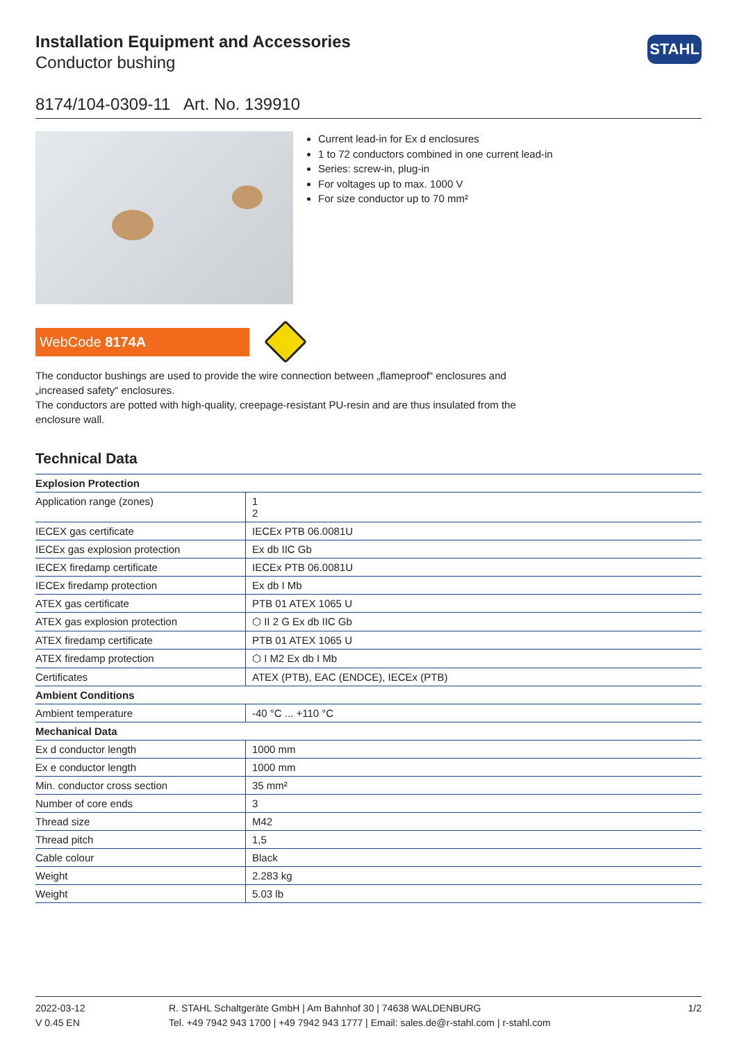STAHL
Installation Equipment and Accessories
Conductor bushing
8174/104-0309-11 Art. No. 139910
Current lead-in for Ex d enclosures
1 to 72 conductors combined in one current lead-in
Series: screw-in, plug-in
For voltages up to max. 1000 V
For size conductor up to 70 mm²
WebCode 8174A
The conductor bushings are used to provide the wire connection between „flameproof“ enclosures and „increased safety“ enclosures.
The conductors are potted with high-quality, creepage-resistant PU-resin and are thus insulated from the enclosure wall.
Technical Data
| Explosion Protection | |
| --- | --- |
| Application range (zones) | 1 2 |
| IECEX gas certificate | IECEx PTB 06.0081U |
| IECEx gas explosion protection | Ex db IIC Gb |
| IECEX firedamp certificate | IECEx PTB 06.0081U |
| IECEx firedamp protection | Ex db I Mb |
| ATEX gas certificate | PTB 01 ATEX 1065 U |
| ATEX gas explosion protection | ⬡ II 2 G Ex db IIC Gb |
| ATEX firedamp certificate | PTB 01 ATEX 1065 U |
| ATEX firedamp protection | ⬡ I M2 Ex db I Mb |
| Certificates | ATEX (PTB), EAC (ENDCE), IECEx (PTB) |
| Ambient Conditions | |
| Ambient temperature | -40 °C ... +110 °C |
| Mechanical Data | |
| Ex d conductor length | 1000 mm |
| Ex e conductor length | 1000 mm |
| Min. conductor cross section | 35 mm² |
| Number of core ends | 3 |
| Thread size | M42 |
| Thread pitch | 1,5 |
| Cable colour | Black |
| Weight | 2.283 kg |
| Weight | 5.03 lb |
2022-03-12
V 0.45 EN
R. STAHL Schaltgeräte GmbH | Am Bahnhof 30 | 74638 WALDENBURG
Tel. +49 7942 943 1700 | +49 7942 943 1777 | Email: sales.de@r-stahl.com | r-stahl.com
1/2